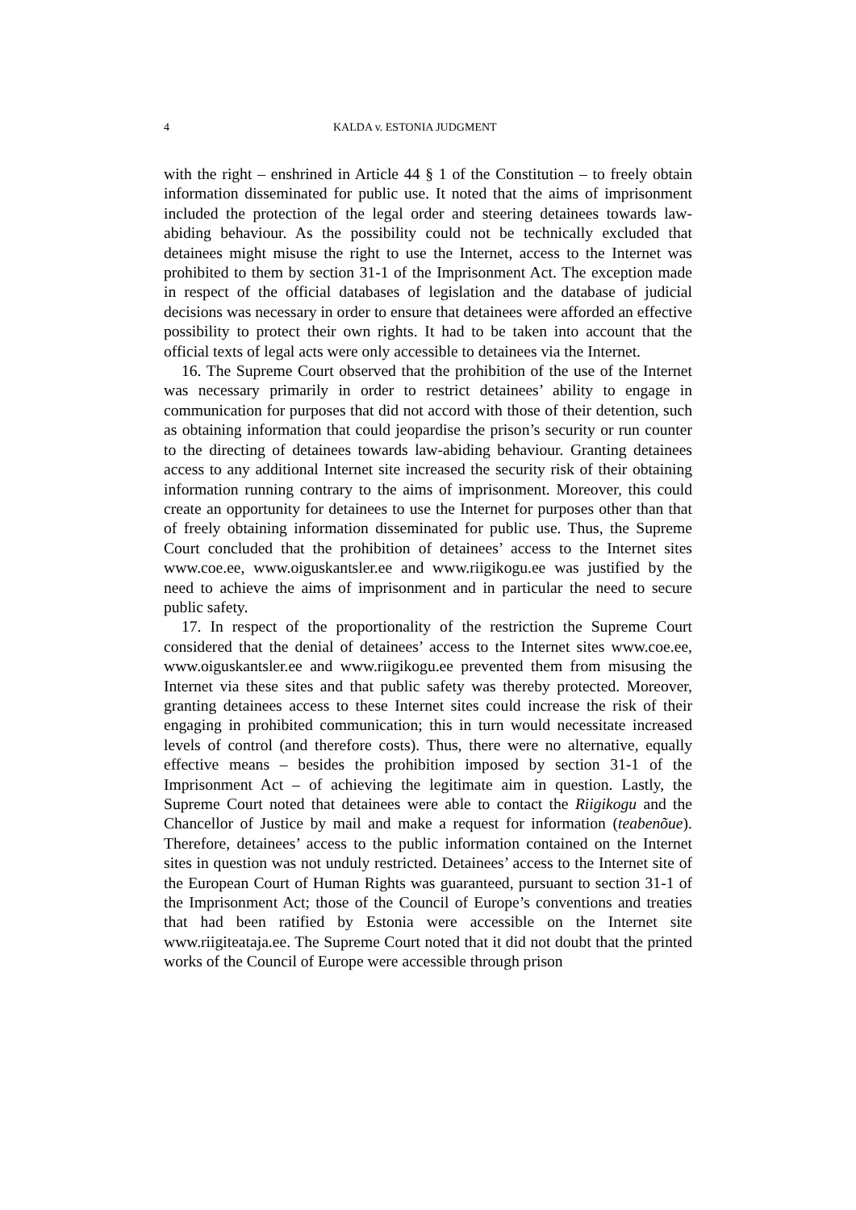4 KALDA v. ESTONIA JUDGMENT
with the right – enshrined in Article 44 § 1 of the Constitution – to freely obtain information disseminated for public use. It noted that the aims of imprisonment included the protection of the legal order and steering detainees towards law-abiding behaviour. As the possibility could not be technically excluded that detainees might misuse the right to use the Internet, access to the Internet was prohibited to them by section 31-1 of the Imprisonment Act. The exception made in respect of the official databases of legislation and the database of judicial decisions was necessary in order to ensure that detainees were afforded an effective possibility to protect their own rights. It had to be taken into account that the official texts of legal acts were only accessible to detainees via the Internet.
16. The Supreme Court observed that the prohibition of the use of the Internet was necessary primarily in order to restrict detainees’ ability to engage in communication for purposes that did not accord with those of their detention, such as obtaining information that could jeopardise the prison’s security or run counter to the directing of detainees towards law-abiding behaviour. Granting detainees access to any additional Internet site increased the security risk of their obtaining information running contrary to the aims of imprisonment. Moreover, this could create an opportunity for detainees to use the Internet for purposes other than that of freely obtaining information disseminated for public use. Thus, the Supreme Court concluded that the prohibition of detainees’ access to the Internet sites www.coe.ee, www.oiguskantsler.ee and www.riigikogu.ee was justified by the need to achieve the aims of imprisonment and in particular the need to secure public safety.
17. In respect of the proportionality of the restriction the Supreme Court considered that the denial of detainees’ access to the Internet sites www.coe.ee, www.oiguskantsler.ee and www.riigikogu.ee prevented them from misusing the Internet via these sites and that public safety was thereby protected. Moreover, granting detainees access to these Internet sites could increase the risk of their engaging in prohibited communication; this in turn would necessitate increased levels of control (and therefore costs). Thus, there were no alternative, equally effective means – besides the prohibition imposed by section 31-1 of the Imprisonment Act – of achieving the legitimate aim in question. Lastly, the Supreme Court noted that detainees were able to contact the Riigikogu and the Chancellor of Justice by mail and make a request for information (teabenõue). Therefore, detainees’ access to the public information contained on the Internet sites in question was not unduly restricted. Detainees’ access to the Internet site of the European Court of Human Rights was guaranteed, pursuant to section 31-1 of the Imprisonment Act; those of the Council of Europe’s conventions and treaties that had been ratified by Estonia were accessible on the Internet site www.riigiteataja.ee. The Supreme Court noted that it did not doubt that the printed works of the Council of Europe were accessible through prison